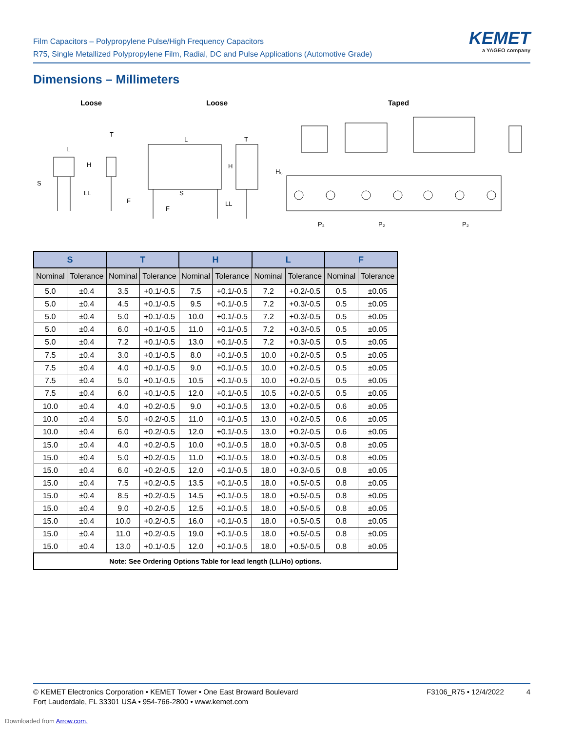Film Capacitors – Polypropylene Pulse/High Frequency Capacitors
R75, Single Metallized Polypropylene Film, Radial, DC and Pulse Applications (Automotive Grade)
KEMET
a YAGEO company
Dimensions – Millimeters
Loose Loose Taped
L
T
H
S
LL
F
L
T
H
S
LL
F
H₀
P₂
P₂
P₂
| S | | T | | H | | L | | F | |
| --- | --- | --- | --- | --- | --- | --- | --- | --- | --- |
| Nominal | Tolerance | Nominal | Tolerance | Nominal | Tolerance | Nominal | Tolerance | Nominal | Tolerance |
| 5.0 | ±0.4 | 3.5 | +0.1/-0.5 | 7.5 | +0.1/-0.5 | 7.2 | +0.2/-0.5 | 0.5 | ±0.05 |
| 5.0 | ±0.4 | 4.5 | +0.1/-0.5 | 9.5 | +0.1/-0.5 | 7.2 | +0.3/-0.5 | 0.5 | ±0.05 |
| 5.0 | ±0.4 | 5.0 | +0.1/-0.5 | 10.0 | +0.1/-0.5 | 7.2 | +0.3/-0.5 | 0.5 | ±0.05 |
| 5.0 | ±0.4 | 6.0 | +0.1/-0.5 | 11.0 | +0.1/-0.5 | 7.2 | +0.3/-0.5 | 0.5 | ±0.05 |
| 5.0 | ±0.4 | 7.2 | +0.1/-0.5 | 13.0 | +0.1/-0.5 | 7.2 | +0.3/-0.5 | 0.5 | ±0.05 |
| 7.5 | ±0.4 | 3.0 | +0.1/-0.5 | 8.0 | +0.1/-0.5 | 10.0 | +0.2/-0.5 | 0.5 | ±0.05 |
| 7.5 | ±0.4 | 4.0 | +0.1/-0.5 | 9.0 | +0.1/-0.5 | 10.0 | +0.2/-0.5 | 0.5 | ±0.05 |
| 7.5 | ±0.4 | 5.0 | +0.1/-0.5 | 10.5 | +0.1/-0.5 | 10.0 | +0.2/-0.5 | 0.5 | ±0.05 |
| 7.5 | ±0.4 | 6.0 | +0.1/-0.5 | 12.0 | +0.1/-0.5 | 10.5 | +0.2/-0.5 | 0.5 | ±0.05 |
| 10.0 | ±0.4 | 4.0 | +0.2/-0.5 | 9.0 | +0.1/-0.5 | 13.0 | +0.2/-0.5 | 0.6 | ±0.05 |
| 10.0 | ±0.4 | 5.0 | +0.2/-0.5 | 11.0 | +0.1/-0.5 | 13.0 | +0.2/-0.5 | 0.6 | ±0.05 |
| 10.0 | ±0.4 | 6.0 | +0.2/-0.5 | 12.0 | +0.1/-0.5 | 13.0 | +0.2/-0.5 | 0.6 | ±0.05 |
| 15.0 | ±0.4 | 4.0 | +0.2/-0.5 | 10.0 | +0.1/-0.5 | 18.0 | +0.3/-0.5 | 0.8 | ±0.05 |
| 15.0 | ±0.4 | 5.0 | +0.2/-0.5 | 11.0 | +0.1/-0.5 | 18.0 | +0.3/-0.5 | 0.8 | ±0.05 |
| 15.0 | ±0.4 | 6.0 | +0.2/-0.5 | 12.0 | +0.1/-0.5 | 18.0 | +0.3/-0.5 | 0.8 | ±0.05 |
| 15.0 | ±0.4 | 7.5 | +0.2/-0.5 | 13.5 | +0.1/-0.5 | 18.0 | +0.5/-0.5 | 0.8 | ±0.05 |
| 15.0 | ±0.4 | 8.5 | +0.2/-0.5 | 14.5 | +0.1/-0.5 | 18.0 | +0.5/-0.5 | 0.8 | ±0.05 |
| 15.0 | ±0.4 | 9.0 | +0.2/-0.5 | 12.5 | +0.1/-0.5 | 18.0 | +0.5/-0.5 | 0.8 | ±0.05 |
| 15.0 | ±0.4 | 10.0 | +0.2/-0.5 | 16.0 | +0.1/-0.5 | 18.0 | +0.5/-0.5 | 0.8 | ±0.05 |
| 15.0 | ±0.4 | 11.0 | +0.2/-0.5 | 19.0 | +0.1/-0.5 | 18.0 | +0.5/-0.5 | 0.8 | ±0.05 |
| 15.0 | ±0.4 | 13.0 | +0.1/-0.5 | 12.0 | +0.1/-0.5 | 18.0 | +0.5/-0.5 | 0.8 | ±0.05 |
| Note: See Ordering Options Table for lead length (LL/Ho) options. | | | | | | | | | |
© KEMET Electronics Corporation • KEMET Tower • One East Broward Boulevard
Fort Lauderdale, FL 33301 USA • 954-766-2800 • www.kemet.com
F3106_R75 • 12/4/2022 4
Downloaded from Arrow.com.